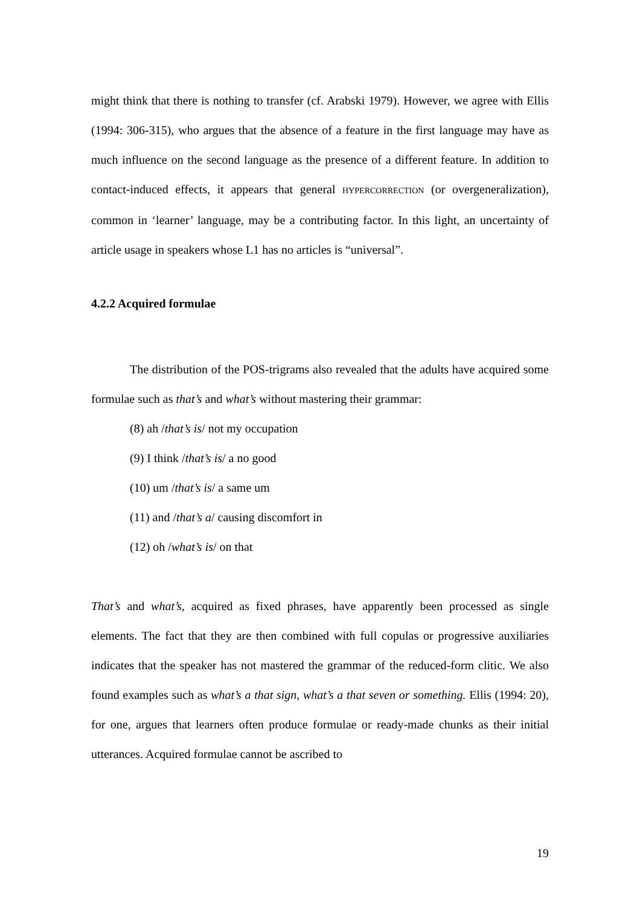might think that there is nothing to transfer (cf. Arabski 1979). However, we agree with Ellis (1994: 306-315), who argues that the absence of a feature in the first language may have as much influence on the second language as the presence of a different feature. In addition to contact-induced effects, it appears that general HYPERCORRECTION (or overgeneralization), common in ‘learner’ language, may be a contributing factor. In this light, an uncertainty of article usage in speakers whose L1 has no articles is “universal”.
4.2.2 Acquired formulae
The distribution of the POS-trigrams also revealed that the adults have acquired some formulae such as that’s and what’s without mastering their grammar:
(8) ah /that’s is/ not my occupation
(9) I think /that’s is/ a no good
(10) um /that’s is/ a same um
(11) and /that’s a/ causing discomfort in
(12) oh /what’s is/ on that
That’s and what’s, acquired as fixed phrases, have apparently been processed as single elements. The fact that they are then combined with full copulas or progressive auxiliaries indicates that the speaker has not mastered the grammar of the reduced-form clitic. We also found examples such as what’s a that sign, what’s a that seven or something. Ellis (1994: 20), for one, argues that learners often produce formulae or ready-made chunks as their initial utterances. Acquired formulae cannot be ascribed to
19